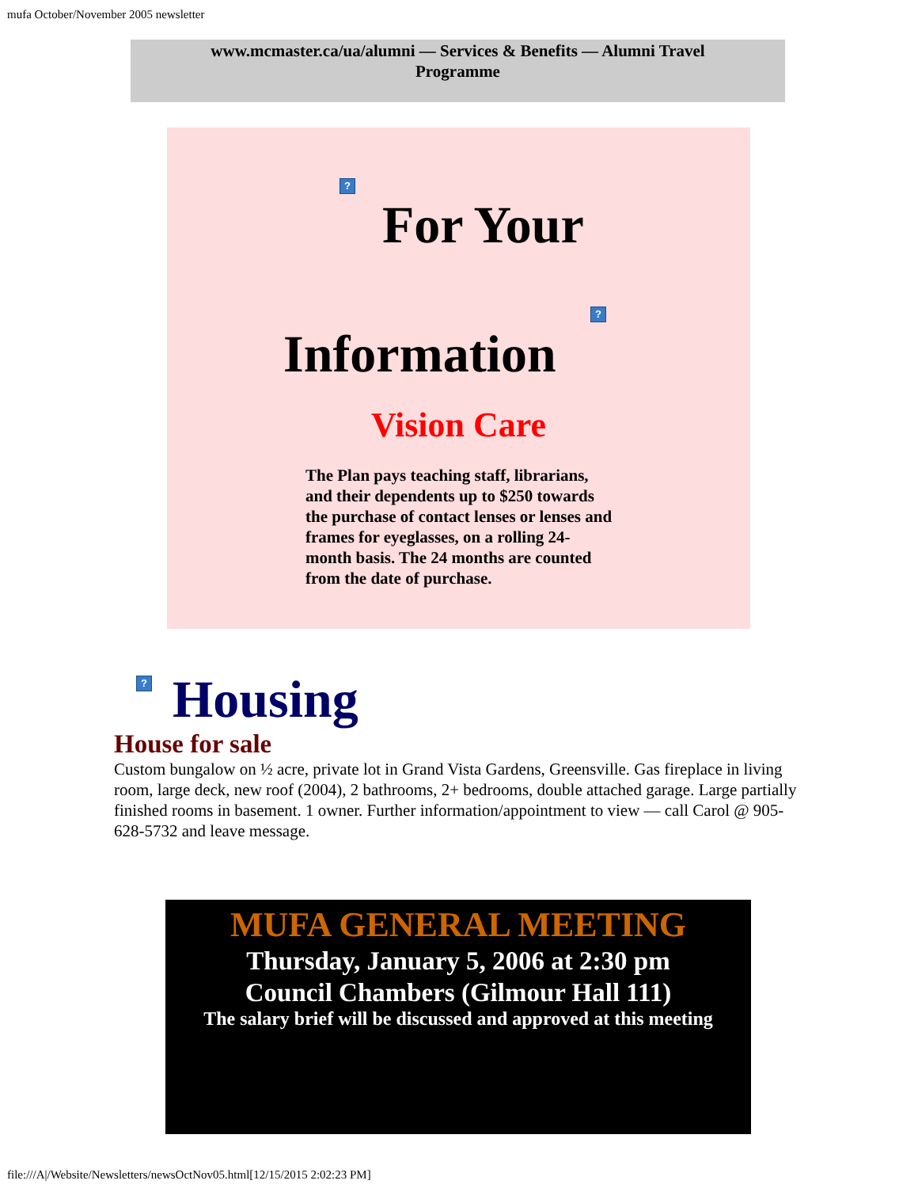mufa October/November 2005 newsletter
www.mcmaster.ca/ua/alumni — Services & Benefits — Alumni Travel Programme
?
For Your
?
Information
Vision Care
The Plan pays teaching staff, librarians, and their dependents up to $250 towards the purchase of contact lenses or lenses and frames for eyeglasses, on a rolling 24-month basis. The 24 months are counted from the date of purchase.
?
Housing
House for sale
Custom bungalow on ½ acre, private lot in Grand Vista Gardens, Greensville. Gas fireplace in living room, large deck, new roof (2004), 2 bathrooms, 2+ bedrooms, double attached garage. Large partially finished rooms in basement. 1 owner. Further information/appointment to view — call Carol @ 905-628-5732 and leave message.
MUFA GENERAL MEETING
Thursday, January 5, 2006 at 2:30 pm
Council Chambers (Gilmour Hall 111)
The salary brief will be discussed and approved at this meeting
file:///A|/Website/Newsletters/newsOctNov05.html[12/15/2015 2:02:23 PM]